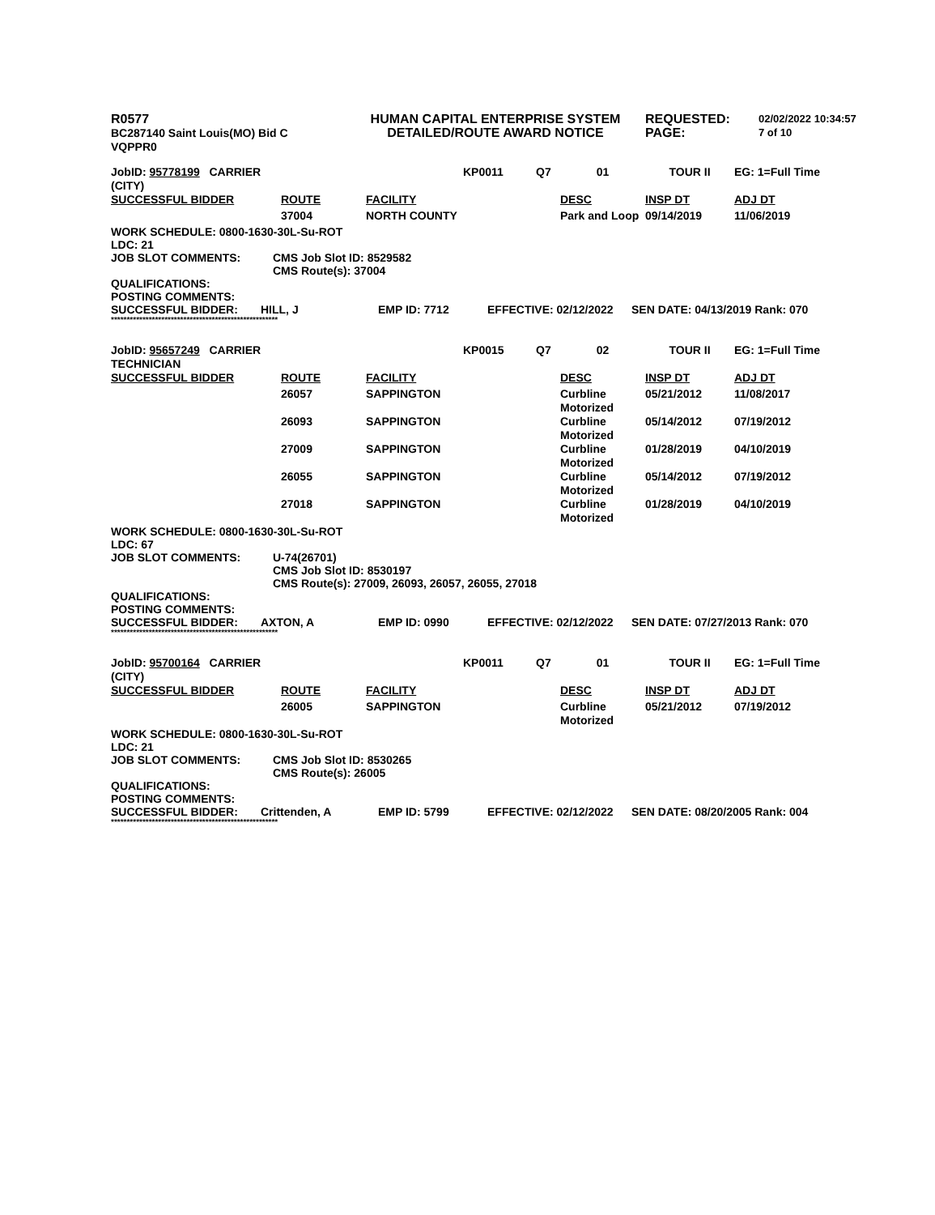R0577
BC287140 Saint Louis(MO) Bid C
VQPPR0
HUMAN CAPITAL ENTERPRISE SYSTEM
DETAILED/ROUTE AWARD NOTICE
REQUESTED:
PAGE:
02/02/2022 10:34:57
7 of 10
| JobID: 95778199 CARRIER (CITY) | | | KP0011 | Q7 | 01 | TOUR II | EG: 1=Full Time |
| SUCCESSFUL BIDDER | ROUTE | FACILITY | | | DESC | INSP DT | ADJ DT |
| | 37004 | NORTH COUNTY | | | Park and Loop | 09/14/2019 | 11/06/2019 |
WORK SCHEDULE: 0800-1630-30L-Su-ROT
LDC: 21
JOB SLOT COMMENTS: CMS Job Slot ID: 8529582
CMS Route(s): 37004
QUALIFICATIONS:
POSTING COMMENTS:
SUCCESSFUL BIDDER: HILL, J EMP ID: 7712 EFFECTIVE: 02/12/2022 SEN DATE: 04/13/2019 Rank: 070
*****************************************************
| JobID: 95657249 CARRIER TECHNICIAN | | | KP0015 | Q7 | 02 | TOUR II | EG: 1=Full Time |
| SUCCESSFUL BIDDER | ROUTE | FACILITY | | | DESC | INSP DT | ADJ DT |
| | 26057 | SAPPINGTON | | | Curbline Motorized | 05/21/2012 | 11/08/2017 |
| | 26093 | SAPPINGTON | | | Curbline Motorized | 05/14/2012 | 07/19/2012 |
| | 27009 | SAPPINGTON | | | Curbline Motorized | 01/28/2019 | 04/10/2019 |
| | 26055 | SAPPINGTON | | | Curbline Motorized | 05/14/2012 | 07/19/2012 |
| | 27018 | SAPPINGTON | | | Curbline Motorized | 01/28/2019 | 04/10/2019 |
WORK SCHEDULE: 0800-1630-30L-Su-ROT
LDC: 67
JOB SLOT COMMENTS: U-74(26701)
CMS Job Slot ID: 8530197
CMS Route(s): 27009, 26093, 26057, 26055, 27018
QUALIFICATIONS:
POSTING COMMENTS:
SUCCESSFUL BIDDER: AXTON, A EMP ID: 0990 EFFECTIVE: 02/12/2022 SEN DATE: 07/27/2013 Rank: 070
*****************************************************
| JobID: 95700164 CARRIER (CITY) | | | KP0011 | Q7 | 01 | TOUR II | EG: 1=Full Time |
| SUCCESSFUL BIDDER | ROUTE | FACILITY | | | DESC | INSP DT | ADJ DT |
| | 26005 | SAPPINGTON | | | Curbline Motorized | 05/21/2012 | 07/19/2012 |
WORK SCHEDULE: 0800-1630-30L-Su-ROT
LDC: 21
JOB SLOT COMMENTS: CMS Job Slot ID: 8530265
CMS Route(s): 26005
QUALIFICATIONS:
POSTING COMMENTS:
SUCCESSFUL BIDDER: Crittenden, A EMP ID: 5799 EFFECTIVE: 02/12/2022 SEN DATE: 08/20/2005 Rank: 004
*****************************************************